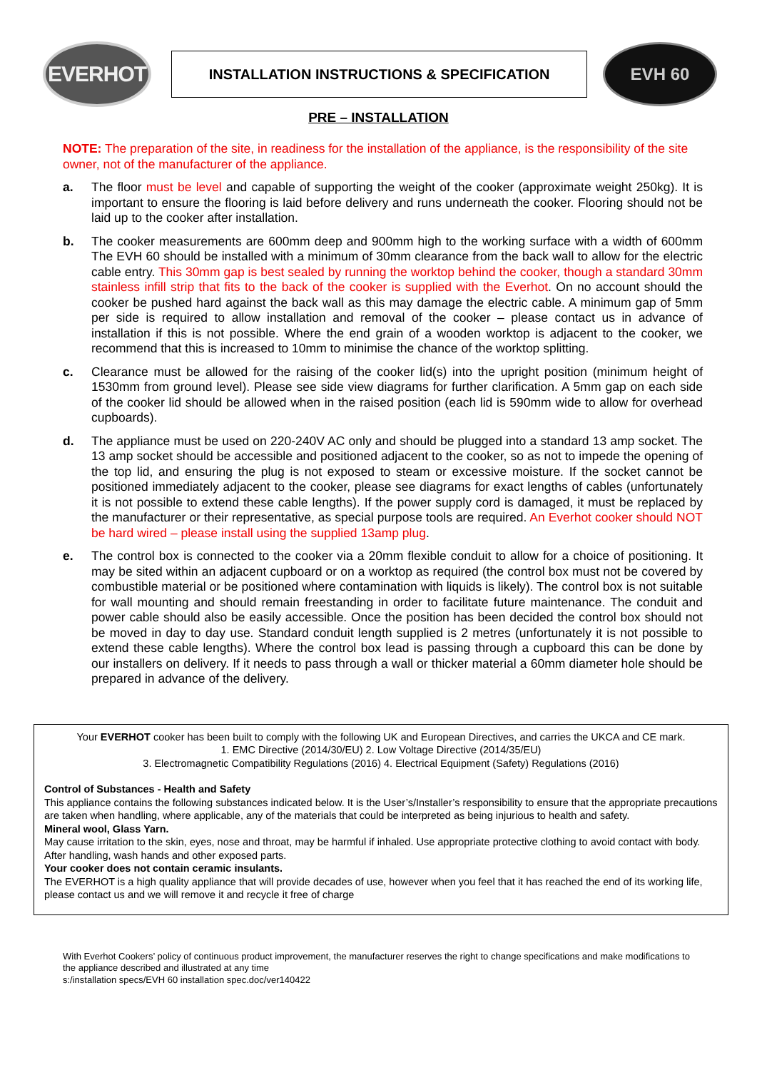EVERHOT
INSTALLATION INSTRUCTIONS & SPECIFICATION
EVH 60
PRE – INSTALLATION
NOTE: The preparation of the site, in readiness for the installation of the appliance, is the responsibility of the site owner, not of the manufacturer of the appliance.
a. The floor must be level and capable of supporting the weight of the cooker (approximate weight 250kg). It is important to ensure the flooring is laid before delivery and runs underneath the cooker. Flooring should not be laid up to the cooker after installation.
b. The cooker measurements are 600mm deep and 900mm high to the working surface with a width of 600mm The EVH 60 should be installed with a minimum of 30mm clearance from the back wall to allow for the electric cable entry. This 30mm gap is best sealed by running the worktop behind the cooker, though a standard 30mm stainless infill strip that fits to the back of the cooker is supplied with the Everhot. On no account should the cooker be pushed hard against the back wall as this may damage the electric cable. A minimum gap of 5mm per side is required to allow installation and removal of the cooker – please contact us in advance of installation if this is not possible. Where the end grain of a wooden worktop is adjacent to the cooker, we recommend that this is increased to 10mm to minimise the chance of the worktop splitting.
c. Clearance must be allowed for the raising of the cooker lid(s) into the upright position (minimum height of 1530mm from ground level). Please see side view diagrams for further clarification. A 5mm gap on each side of the cooker lid should be allowed when in the raised position (each lid is 590mm wide to allow for overhead cupboards).
d. The appliance must be used on 220-240V AC only and should be plugged into a standard 13 amp socket. The 13 amp socket should be accessible and positioned adjacent to the cooker, so as not to impede the opening of the top lid, and ensuring the plug is not exposed to steam or excessive moisture. If the socket cannot be positioned immediately adjacent to the cooker, please see diagrams for exact lengths of cables (unfortunately it is not possible to extend these cable lengths). If the power supply cord is damaged, it must be replaced by the manufacturer or their representative, as special purpose tools are required. An Everhot cooker should NOT be hard wired – please install using the supplied 13amp plug.
e. The control box is connected to the cooker via a 20mm flexible conduit to allow for a choice of positioning. It may be sited within an adjacent cupboard or on a worktop as required (the control box must not be covered by combustible material or be positioned where contamination with liquids is likely). The control box is not suitable for wall mounting and should remain freestanding in order to facilitate future maintenance. The conduit and power cable should also be easily accessible. Once the position has been decided the control box should not be moved in day to day use. Standard conduit length supplied is 2 metres (unfortunately it is not possible to extend these cable lengths). Where the control box lead is passing through a cupboard this can be done by our installers on delivery. If it needs to pass through a wall or thicker material a 60mm diameter hole should be prepared in advance of the delivery.
Your EVERHOT cooker has been built to comply with the following UK and European Directives, and carries the UKCA and CE mark.
1. EMC Directive (2014/30/EU) 2. Low Voltage Directive (2014/35/EU)
3. Electromagnetic Compatibility Regulations (2016) 4. Electrical Equipment (Safety) Regulations (2016)
Control of Substances - Health and Safety
This appliance contains the following substances indicated below. It is the User’s/Installer’s responsibility to ensure that the appropriate precautions are taken when handling, where applicable, any of the materials that could be interpreted as being injurious to health and safety.
Mineral wool, Glass Yarn.
May cause irritation to the skin, eyes, nose and throat, may be harmful if inhaled. Use appropriate protective clothing to avoid contact with body. After handling, wash hands and other exposed parts.
Your cooker does not contain ceramic insulants.
The EVERHOT is a high quality appliance that will provide decades of use, however when you feel that it has reached the end of its working life, please contact us and we will remove it and recycle it free of charge
With Everhot Cookers’ policy of continuous product improvement, the manufacturer reserves the right to change specifications and make modifications to the appliance described and illustrated at any time
s:/installation specs/EVH 60 installation spec.doc/ver140422